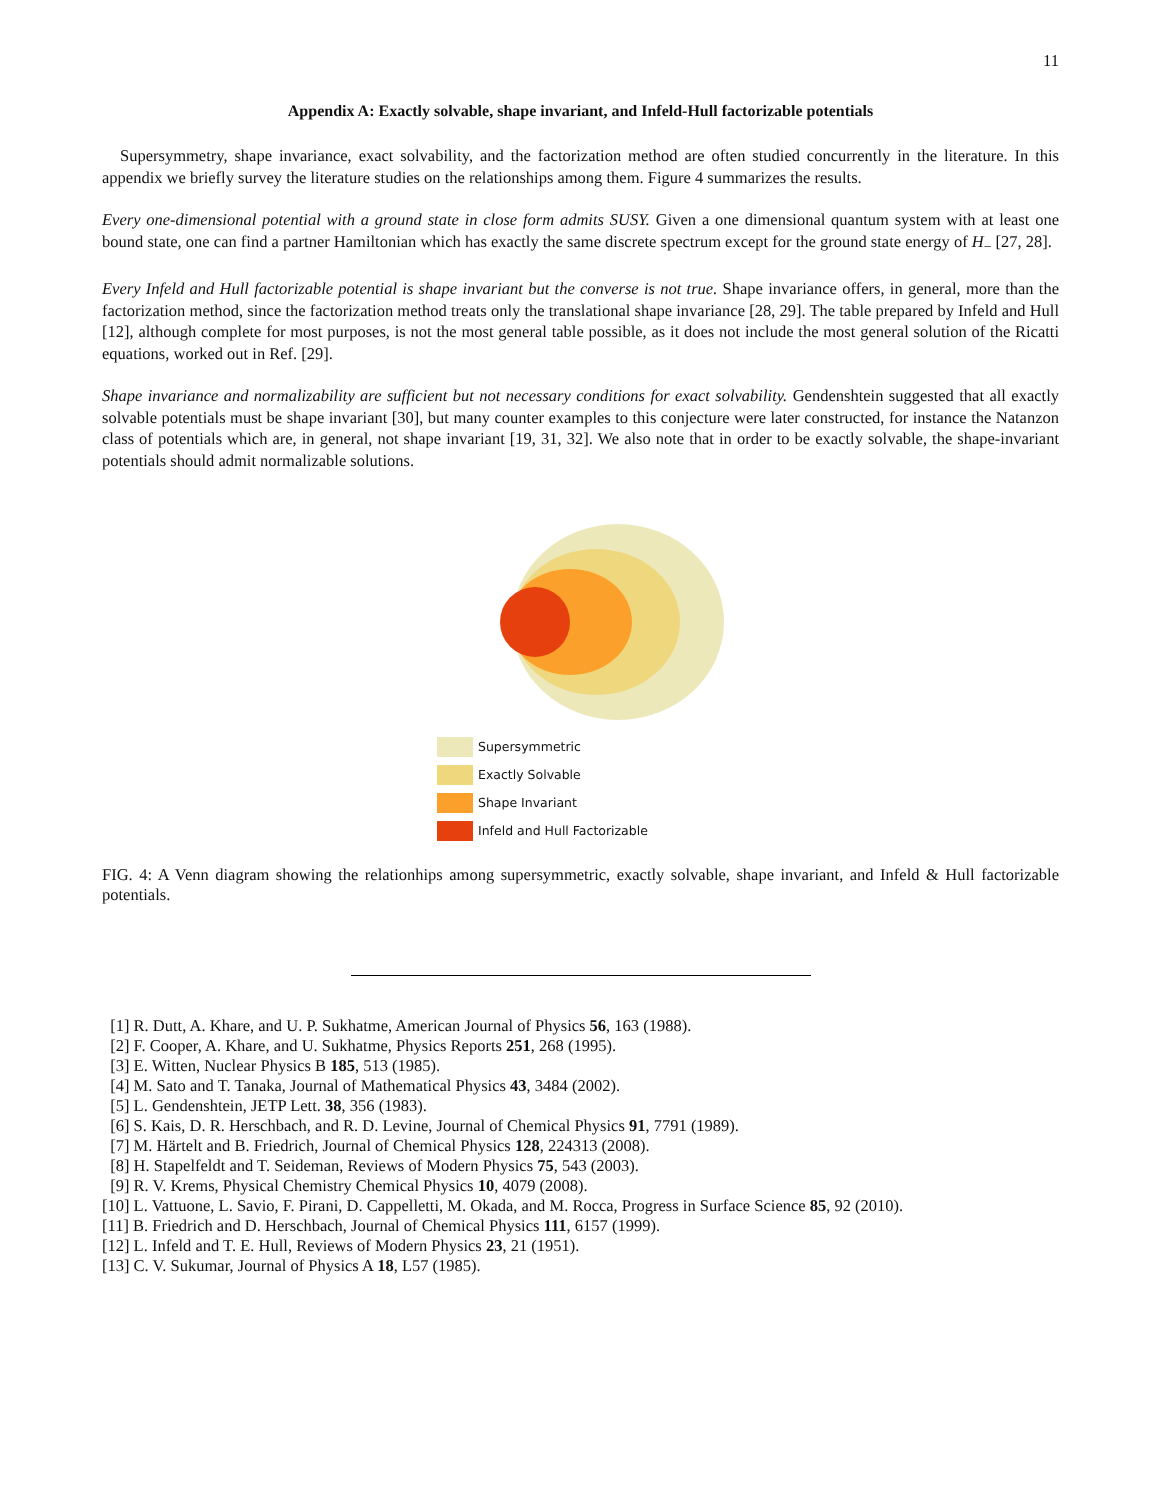11
Appendix A: Exactly solvable, shape invariant, and Infeld-Hull factorizable potentials
Supersymmetry, shape invariance, exact solvability, and the factorization method are often studied concurrently in the literature. In this appendix we briefly survey the literature studies on the relationships among them. Figure 4 summarizes the results.
Every one-dimensional potential with a ground state in close form admits SUSY. Given a one dimensional quantum system with at least one bound state, one can find a partner Hamiltonian which has exactly the same discrete spectrum except for the ground state energy of H<sub>−</sub> [27, 28].
Every Infeld and Hull factorizable potential is shape invariant but the converse is not true. Shape invariance offers, in general, more than the factorization method, since the factorization method treats only the translational shape invariance [28, 29]. The table prepared by Infeld and Hull [12], although complete for most purposes, is not the most general table possible, as it does not include the most general solution of the Ricatti equations, worked out in Ref. [29].
Shape invariance and normalizability are sufficient but not necessary conditions for exact solvability. Gendenshtein suggested that all exactly solvable potentials must be shape invariant [30], but many counter examples to this conjecture were later constructed, for instance the Natanzon class of potentials which are, in general, not shape invariant [19, 31, 32]. We also note that in order to be exactly solvable, the shape-invariant potentials should admit normalizable solutions.
Supersymmetric
Exactly Solvable
Shape Invariant
Infeld and Hull Factorizable
FIG. 4: A Venn diagram showing the relationhips among supersymmetric, exactly solvable, shape invariant, and Infeld & Hull factorizable potentials.
[1] R. Dutt, A. Khare, and U. P. Sukhatme, American Journal of Physics 56, 163 (1988).
[2] F. Cooper, A. Khare, and U. Sukhatme, Physics Reports 251, 268 (1995).
[3] E. Witten, Nuclear Physics B 185, 513 (1985).
[4] M. Sato and T. Tanaka, Journal of Mathematical Physics 43, 3484 (2002).
[5] L. Gendenshtein, JETP Lett. 38, 356 (1983).
[6] S. Kais, D. R. Herschbach, and R. D. Levine, Journal of Chemical Physics 91, 7791 (1989).
[7] M. Härtelt and B. Friedrich, Journal of Chemical Physics 128, 224313 (2008).
[8] H. Stapelfeldt and T. Seideman, Reviews of Modern Physics 75, 543 (2003).
[9] R. V. Krems, Physical Chemistry Chemical Physics 10, 4079 (2008).
[10] L. Vattuone, L. Savio, F. Pirani, D. Cappelletti, M. Okada, and M. Rocca, Progress in Surface Science 85, 92 (2010).
[11] B. Friedrich and D. Herschbach, Journal of Chemical Physics 111, 6157 (1999).
[12] L. Infeld and T. E. Hull, Reviews of Modern Physics 23, 21 (1951).
[13] C. V. Sukumar, Journal of Physics A 18, L57 (1985).